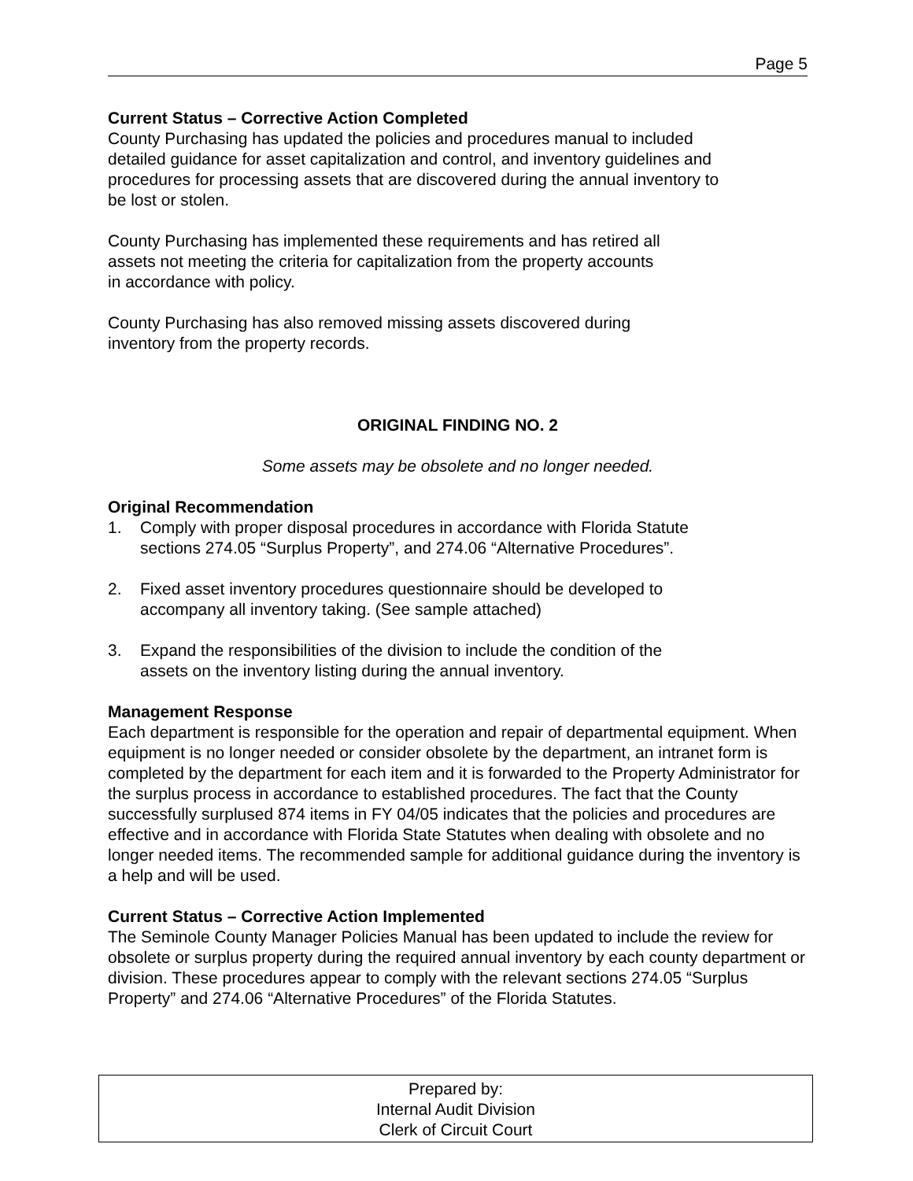Page 5
Current Status – Corrective Action Completed
County Purchasing has updated the policies and procedures manual to included
detailed guidance for asset capitalization and control, and inventory guidelines and
procedures for processing assets that are discovered during the annual inventory to
be lost or stolen.
County Purchasing has implemented these requirements and has retired all
assets not meeting the criteria for capitalization from the property accounts
in accordance with policy.
County Purchasing has also removed missing assets discovered during
inventory from the property records.
ORIGINAL FINDING NO. 2
Some assets may be obsolete and no longer needed.
Original Recommendation
1. Comply with proper disposal procedures in accordance with Florida Statute
sections 274.05 “Surplus Property”, and 274.06 “Alternative Procedures”.
2. Fixed asset inventory procedures questionnaire should be developed to
accompany all inventory taking. (See sample attached)
3. Expand the responsibilities of the division to include the condition of the
assets on the inventory listing during the annual inventory.
Management Response
Each department is responsible for the operation and repair of departmental equipment. When equipment is no longer needed or consider obsolete by the department, an intranet form is completed by the department for each item and it is forwarded to the Property Administrator for the surplus process in accordance to established procedures. The fact that the County successfully surplused 874 items in FY 04/05 indicates that the policies and procedures are effective and in accordance with Florida State Statutes when dealing with obsolete and no longer needed items. The recommended sample for additional guidance during the inventory is a help and will be used.
Current Status – Corrective Action Implemented
The Seminole County Manager Policies Manual has been updated to include the review for obsolete or surplus property during the required annual inventory by each county department or division. These procedures appear to comply with the relevant sections 274.05 “Surplus Property” and 274.06 “Alternative Procedures” of the Florida Statutes.
Prepared by:
Internal Audit Division
Clerk of Circuit Court